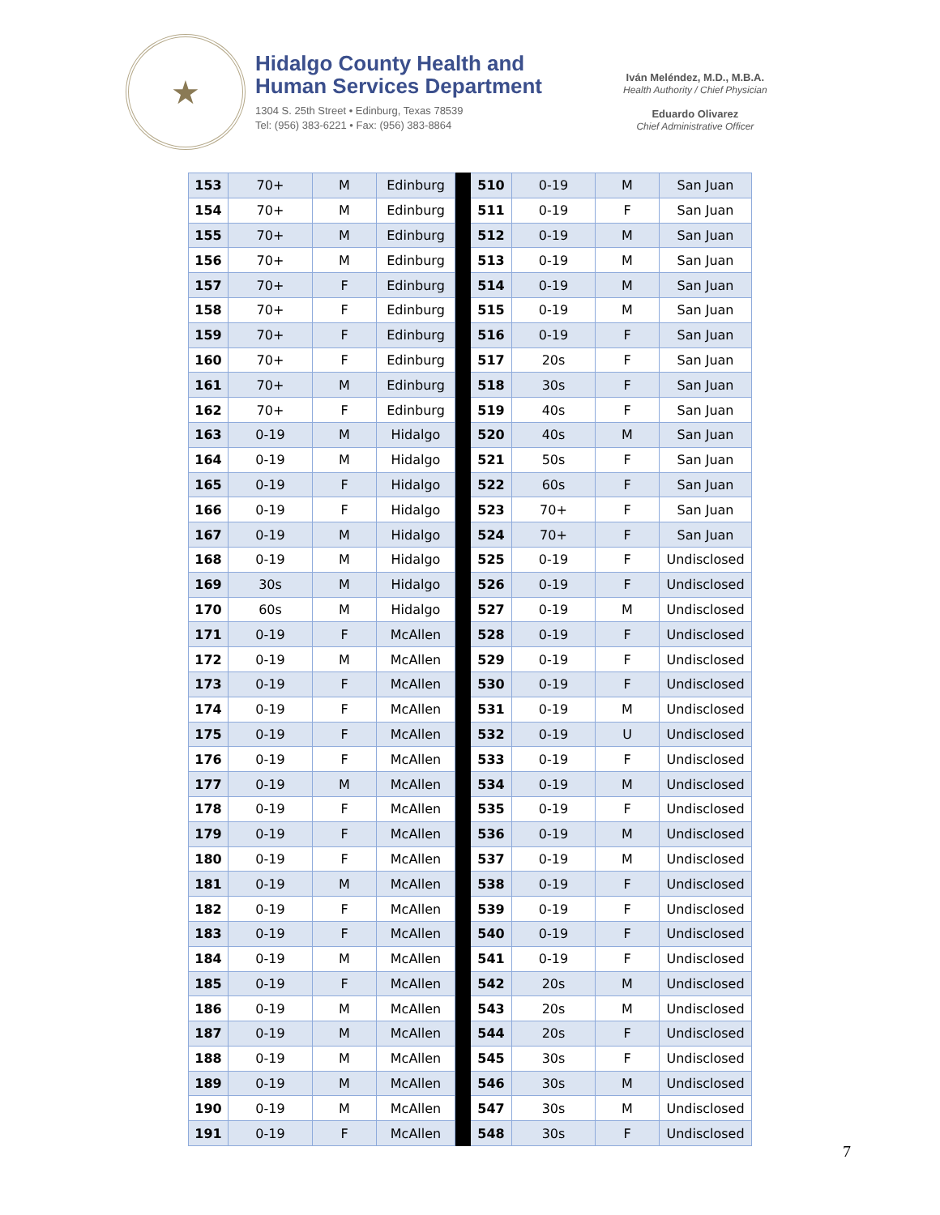★
Hidalgo County Health and
Human Services Department
1304 S. 25th Street • Edinburg, Texas 78539
Tel: (956) 383-6221 • Fax: (956) 383-8864
Iván Meléndez, M.D., M.B.A.
Health Authority / Chief Physician
Eduardo Olivarez
Chief Administrative Officer
| 153 | 70+ | M | Edinburg | | 510 | 0-19 | M | San Juan |
| 154 | 70+ | M | Edinburg | | 511 | 0-19 | F | San Juan |
| 155 | 70+ | M | Edinburg | | 512 | 0-19 | M | San Juan |
| 156 | 70+ | M | Edinburg | | 513 | 0-19 | M | San Juan |
| 157 | 70+ | F | Edinburg | | 514 | 0-19 | M | San Juan |
| 158 | 70+ | F | Edinburg | | 515 | 0-19 | M | San Juan |
| 159 | 70+ | F | Edinburg | | 516 | 0-19 | F | San Juan |
| 160 | 70+ | F | Edinburg | | 517 | 20s | F | San Juan |
| 161 | 70+ | M | Edinburg | | 518 | 30s | F | San Juan |
| 162 | 70+ | F | Edinburg | | 519 | 40s | F | San Juan |
| 163 | 0-19 | M | Hidalgo | | 520 | 40s | M | San Juan |
| 164 | 0-19 | M | Hidalgo | | 521 | 50s | F | San Juan |
| 165 | 0-19 | F | Hidalgo | | 522 | 60s | F | San Juan |
| 166 | 0-19 | F | Hidalgo | | 523 | 70+ | F | San Juan |
| 167 | 0-19 | M | Hidalgo | | 524 | 70+ | F | San Juan |
| 168 | 0-19 | M | Hidalgo | | 525 | 0-19 | F | Undisclosed |
| 169 | 30s | M | Hidalgo | | 526 | 0-19 | F | Undisclosed |
| 170 | 60s | M | Hidalgo | | 527 | 0-19 | M | Undisclosed |
| 171 | 0-19 | F | McAllen | | 528 | 0-19 | F | Undisclosed |
| 172 | 0-19 | M | McAllen | | 529 | 0-19 | F | Undisclosed |
| 173 | 0-19 | F | McAllen | | 530 | 0-19 | F | Undisclosed |
| 174 | 0-19 | F | McAllen | | 531 | 0-19 | M | Undisclosed |
| 175 | 0-19 | F | McAllen | | 532 | 0-19 | U | Undisclosed |
| 176 | 0-19 | F | McAllen | | 533 | 0-19 | F | Undisclosed |
| 177 | 0-19 | M | McAllen | | 534 | 0-19 | M | Undisclosed |
| 178 | 0-19 | F | McAllen | | 535 | 0-19 | F | Undisclosed |
| 179 | 0-19 | F | McAllen | | 536 | 0-19 | M | Undisclosed |
| 180 | 0-19 | F | McAllen | | 537 | 0-19 | M | Undisclosed |
| 181 | 0-19 | M | McAllen | | 538 | 0-19 | F | Undisclosed |
| 182 | 0-19 | F | McAllen | | 539 | 0-19 | F | Undisclosed |
| 183 | 0-19 | F | McAllen | | 540 | 0-19 | F | Undisclosed |
| 184 | 0-19 | M | McAllen | | 541 | 0-19 | F | Undisclosed |
| 185 | 0-19 | F | McAllen | | 542 | 20s | M | Undisclosed |
| 186 | 0-19 | M | McAllen | | 543 | 20s | M | Undisclosed |
| 187 | 0-19 | M | McAllen | | 544 | 20s | F | Undisclosed |
| 188 | 0-19 | M | McAllen | | 545 | 30s | F | Undisclosed |
| 189 | 0-19 | M | McAllen | | 546 | 30s | M | Undisclosed |
| 190 | 0-19 | M | McAllen | | 547 | 30s | M | Undisclosed |
| 191 | 0-19 | F | McAllen | | 548 | 30s | F | Undisclosed |
7